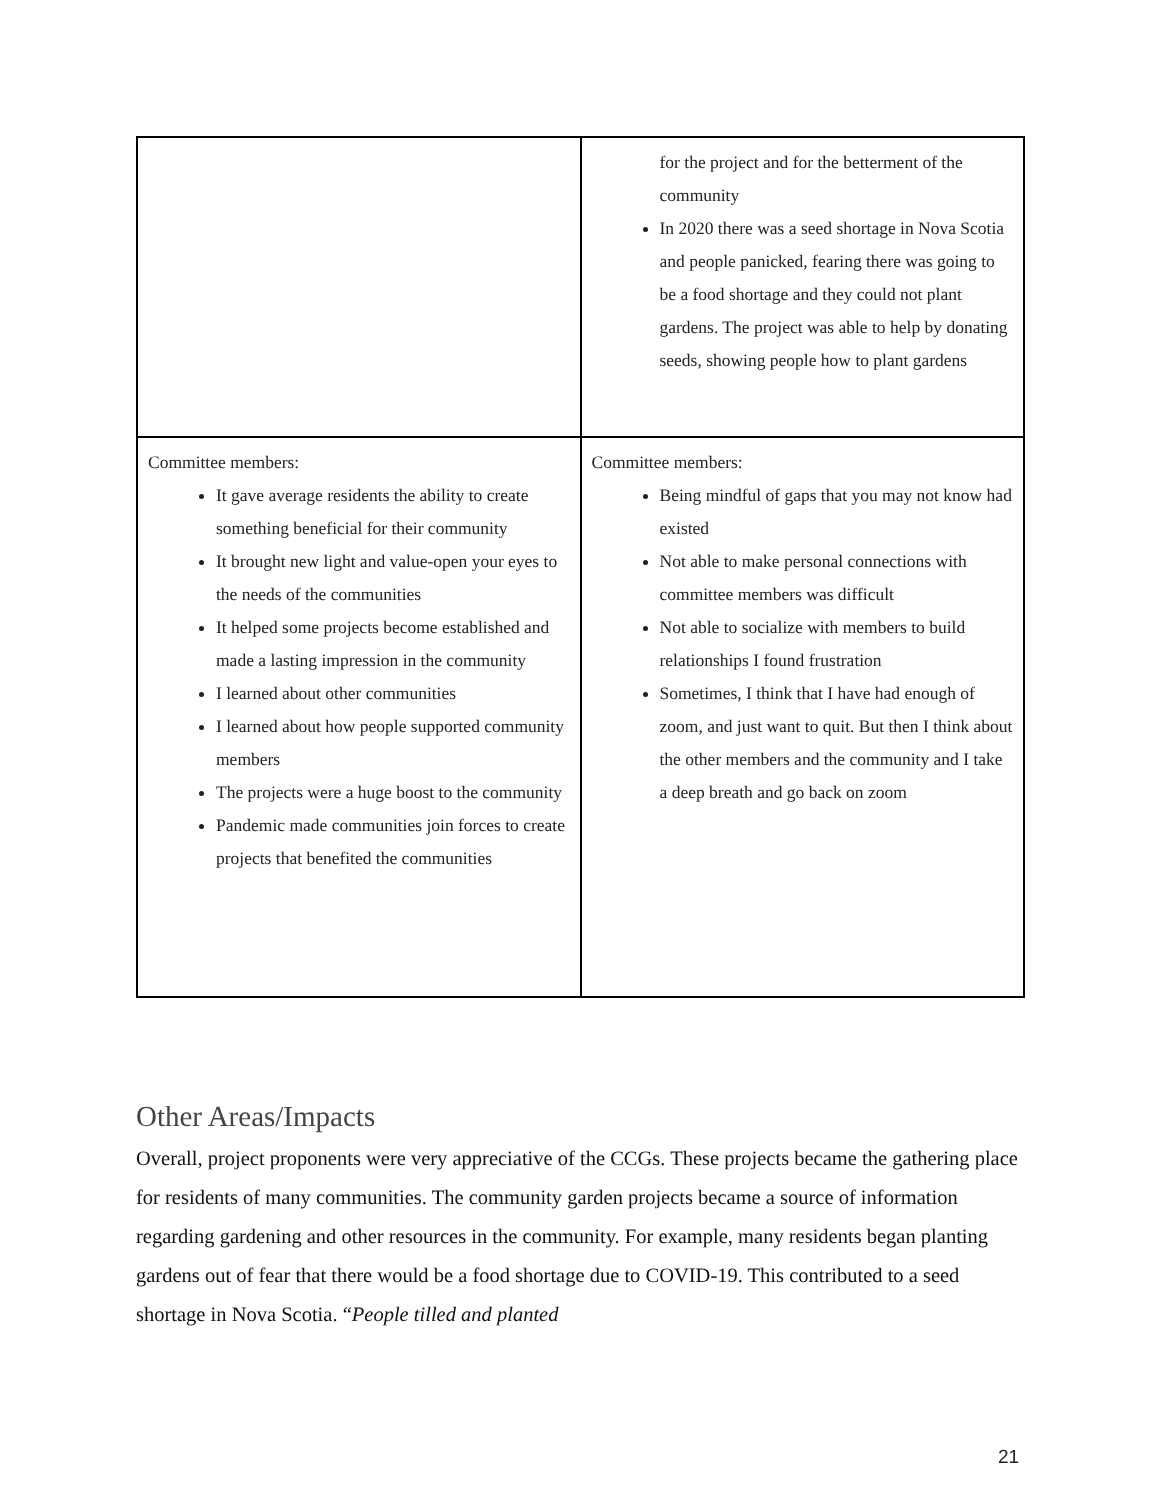| | for the project and for the betterment of the community In 2020 there was a seed shortage in Nova Scotia and people panicked, fearing there was going to be a food shortage and they could not plant gardens. The project was able to help by donating seeds, showing people how to plant gardens |
| Committee members: It gave average residents the ability to create something beneficial for their community It brought new light and value-open your eyes to the needs of the communities It helped some projects become established and made a lasting impression in the community I learned about other communities I learned about how people supported community members The projects were a huge boost to the community Pandemic made communities join forces to create projects that benefited the communities | Committee members: Being mindful of gaps that you may not know had existed Not able to make personal connections with committee members was difficult Not able to socialize with members to build relationships I found frustration Sometimes, I think that I have had enough of zoom, and just want to quit. But then I think about the other members and the community and I take a deep breath and go back on zoom |
Other Areas/Impacts
Overall, project proponents were very appreciative of the CCGs. These projects became the gathering place for residents of many communities. The community garden projects became a source of information regarding gardening and other resources in the community. For example, many residents began planting gardens out of fear that there would be a food shortage due to COVID-19. This contributed to a seed shortage in Nova Scotia. “People tilled and planted
21